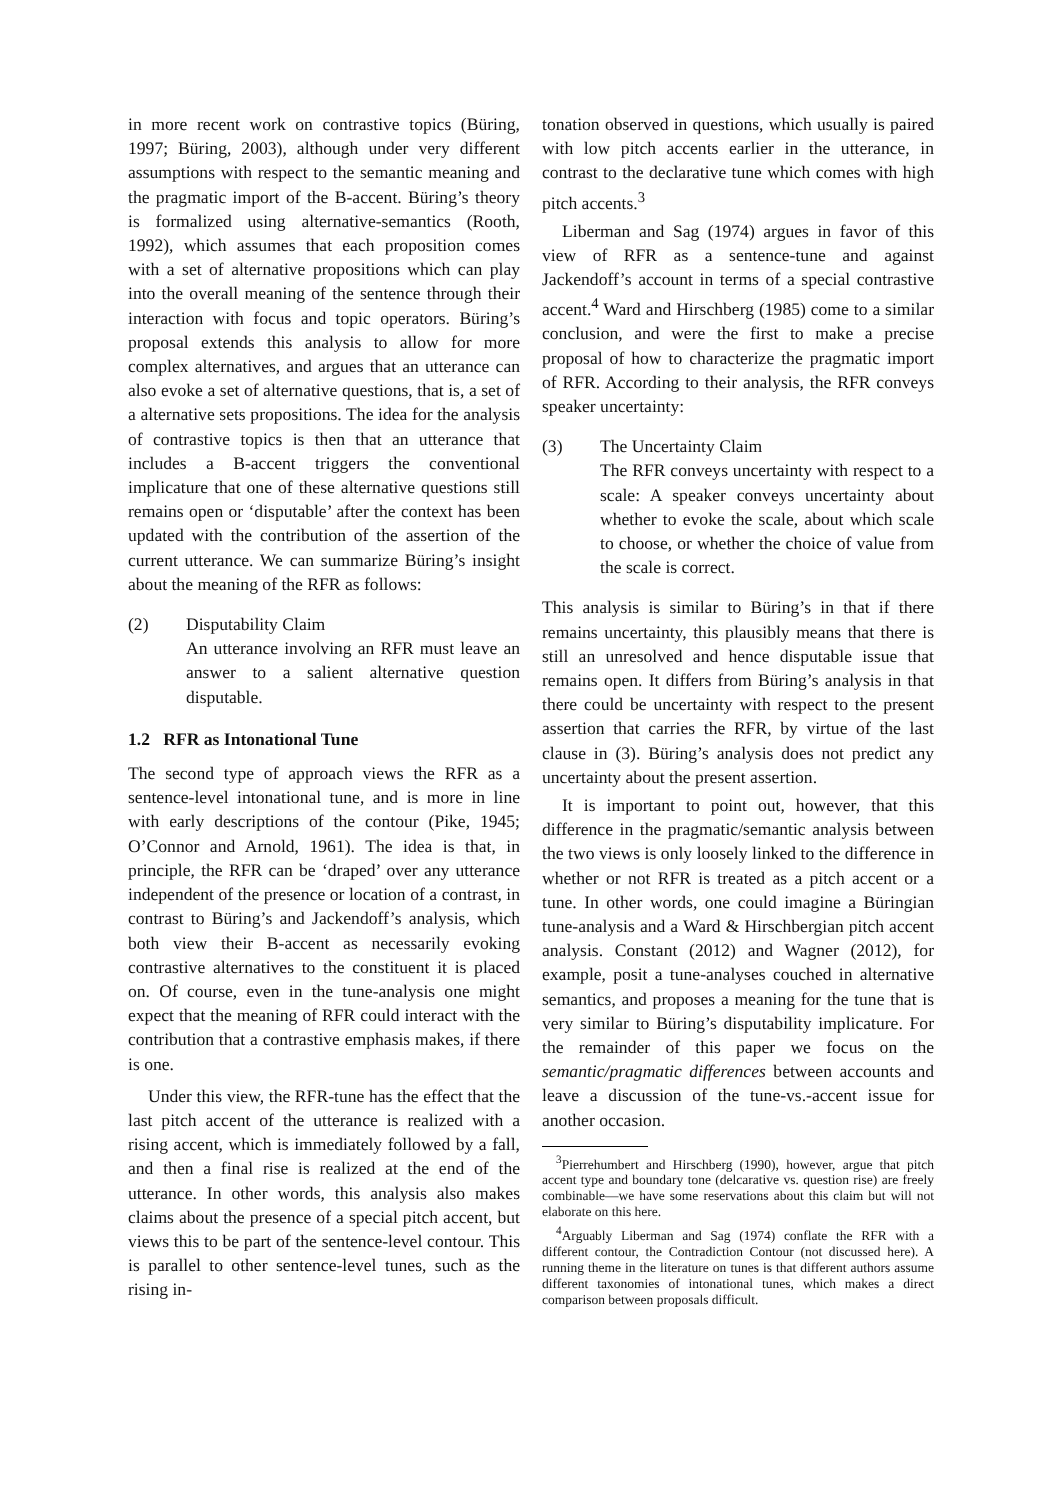in more recent work on contrastive topics (Büring, 1997; Büring, 2003), although under very different assumptions with respect to the semantic meaning and the pragmatic import of the B-accent. Büring’s theory is formalized using alternative-semantics (Rooth, 1992), which assumes that each proposition comes with a set of alternative propositions which can play into the overall meaning of the sentence through their interaction with focus and topic operators. Büring’s proposal extends this analysis to allow for more complex alternatives, and argues that an utterance can also evoke a set of alternative questions, that is, a set of a alternative sets propositions. The idea for the analysis of contrastive topics is then that an utterance that includes a B-accent triggers the conventional implicature that one of these alternative questions still remains open or ‘disputable’ after the context has been updated with the contribution of the assertion of the current utterance. We can summarize Büring’s insight about the meaning of the RFR as follows:
(2) Disputability Claim
An utterance involving an RFR must leave an answer to a salient alternative question disputable.
1.2 RFR as Intonational Tune
The second type of approach views the RFR as a sentence-level intonational tune, and is more in line with early descriptions of the contour (Pike, 1945; O’Connor and Arnold, 1961). The idea is that, in principle, the RFR can be ‘draped’ over any utterance independent of the presence or location of a contrast, in contrast to Büring’s and Jackendoff’s analysis, which both view their B-accent as necessarily evoking contrastive alternatives to the constituent it is placed on. Of course, even in the tune-analysis one might expect that the meaning of RFR could interact with the contribution that a contrastive emphasis makes, if there is one.
Under this view, the RFR-tune has the effect that the last pitch accent of the utterance is realized with a rising accent, which is immediately followed by a fall, and then a final rise is realized at the end of the utterance. In other words, this analysis also makes claims about the presence of a special pitch accent, but views this to be part of the sentence-level contour. This is parallel to other sentence-level tunes, such as the rising in-
tonation observed in questions, which usually is paired with low pitch accents earlier in the utterance, in contrast to the declarative tune which comes with high pitch accents.<sup>3</sup>
Liberman and Sag (1974) argues in favor of this view of RFR as a sentence-tune and against Jackendoff’s account in terms of a special contrastive accent.<sup>4</sup> Ward and Hirschberg (1985) come to a similar conclusion, and were the first to make a precise proposal of how to characterize the pragmatic import of RFR. According to their analysis, the RFR conveys speaker uncertainty:
(3) The Uncertainty Claim
The RFR conveys uncertainty with respect to a scale: A speaker conveys uncertainty about whether to evoke the scale, about which scale to choose, or whether the choice of value from the scale is correct.
This analysis is similar to Büring’s in that if there remains uncertainty, this plausibly means that there is still an unresolved and hence disputable issue that remains open. It differs from Büring’s analysis in that there could be uncertainty with respect to the present assertion that carries the RFR, by virtue of the last clause in (3). Büring’s analysis does not predict any uncertainty about the present assertion.
It is important to point out, however, that this difference in the pragmatic/semantic analysis between the two views is only loosely linked to the difference in whether or not RFR is treated as a pitch accent or a tune. In other words, one could imagine a Büringian tune-analysis and a Ward & Hirschbergian pitch accent analysis. Constant (2012) and Wagner (2012), for example, posit a tune-analyses couched in alternative semantics, and proposes a meaning for the tune that is very similar to Büring’s disputability implicature. For the remainder of this paper we focus on the semantic/pragmatic differences between accounts and leave a discussion of the tune-vs.-accent issue for another occasion.
<sup>3</sup> Pierrehumbert and Hirschberg (1990), however, argue that pitch accent type and boundary tone (delcarative vs. question rise) are freely combinable—we have some reservations about this claim but will not elaborate on this here.
<sup>4</sup> Arguably Liberman and Sag (1974) conflate the RFR with a different contour, the Contradiction Contour (not discussed here). A running theme in the literature on tunes is that different authors assume different taxonomies of intonational tunes, which makes a direct comparison between proposals difficult.